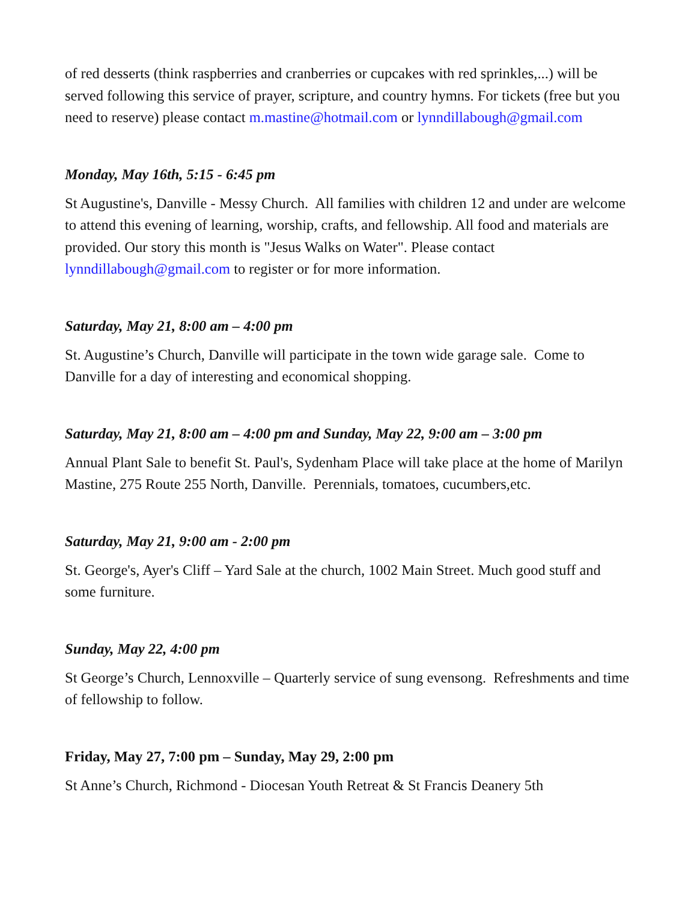of red desserts (think raspberries and cranberries or cupcakes with red sprinkles,...) will be served following this service of prayer, scripture, and country hymns. For tickets (free but you need to reserve) please contact m.mastine@hotmail.com or lynndillabough@gmail.com
Monday, May 16th, 5:15 - 6:45 pm
St Augustine's, Danville - Messy Church. All families with children 12 and under are welcome to attend this evening of learning, worship, crafts, and fellowship. All food and materials are provided. Our story this month is "Jesus Walks on Water". Please contact lynndillabough@gmail.com to register or for more information.
Saturday, May 21, 8:00 am – 4:00 pm
St. Augustine’s Church, Danville will participate in the town wide garage sale. Come to Danville for a day of interesting and economical shopping.
Saturday, May 21, 8:00 am – 4:00 pm and Sunday, May 22, 9:00 am – 3:00 pm
Annual Plant Sale to benefit St. Paul's, Sydenham Place will take place at the home of Marilyn Mastine, 275 Route 255 North, Danville. Perennials, tomatoes, cucumbers,etc.
Saturday, May 21, 9:00 am - 2:00 pm
St. George's, Ayer's Cliff – Yard Sale at the church, 1002 Main Street. Much good stuff and some furniture.
Sunday, May 22, 4:00 pm
St George’s Church, Lennoxville – Quarterly service of sung evensong. Refreshments and time of fellowship to follow.
Friday, May 27, 7:00 pm – Sunday, May 29, 2:00 pm
St Anne’s Church, Richmond - Diocesan Youth Retreat & St Francis Deanery 5th